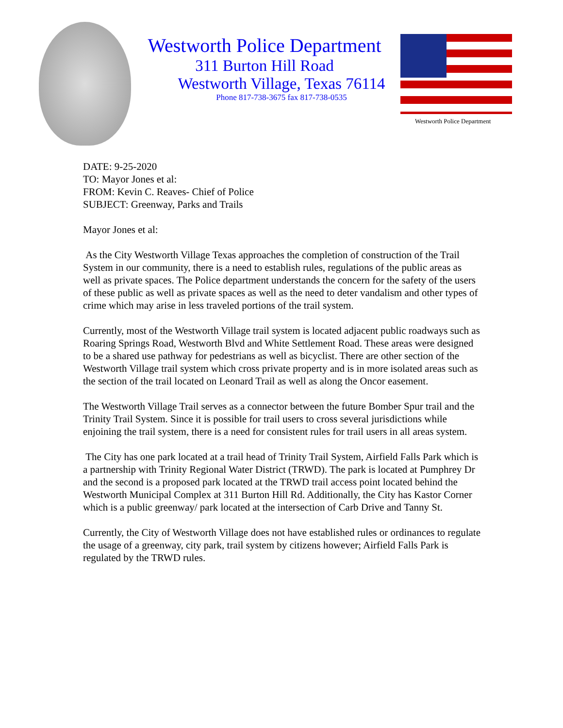Westworth Police Department
311 Burton Hill Road
Westworth Village, Texas 76114
Phone 817-738-3675 fax 817-738-0535
Westworth Police Department
DATE: 9-25-2020
TO: Mayor Jones et al:
FROM: Kevin C. Reaves- Chief of Police
SUBJECT: Greenway, Parks and Trails
Mayor Jones et al:
As the City Westworth Village Texas approaches the completion of construction of the Trail System in our community, there is a need to establish rules, regulations of the public areas as well as private spaces. The Police department understands the concern for the safety of the users of these public as well as private spaces as well as the need to deter vandalism and other types of crime which may arise in less traveled portions of the trail system.
Currently, most of the Westworth Village trail system is located adjacent public roadways such as Roaring Springs Road, Westworth Blvd and White Settlement Road. These areas were designed to be a shared use pathway for pedestrians as well as bicyclist. There are other section of the Westworth Village trail system which cross private property and is in more isolated areas such as the section of the trail located on Leonard Trail as well as along the Oncor easement.
The Westworth Village Trail serves as a connector between the future Bomber Spur trail and the Trinity Trail System. Since it is possible for trail users to cross several jurisdictions while enjoining the trail system, there is a need for consistent rules for trail users in all areas system.
The City has one park located at a trail head of Trinity Trail System, Airfield Falls Park which is a partnership with Trinity Regional Water District (TRWD). The park is located at Pumphrey Dr and the second is a proposed park located at the TRWD trail access point located behind the Westworth Municipal Complex at 311 Burton Hill Rd. Additionally, the City has Kastor Corner which is a public greenway/ park located at the intersection of Carb Drive and Tanny St.
Currently, the City of Westworth Village does not have established rules or ordinances to regulate the usage of a greenway, city park, trail system by citizens however; Airfield Falls Park is regulated by the TRWD rules.